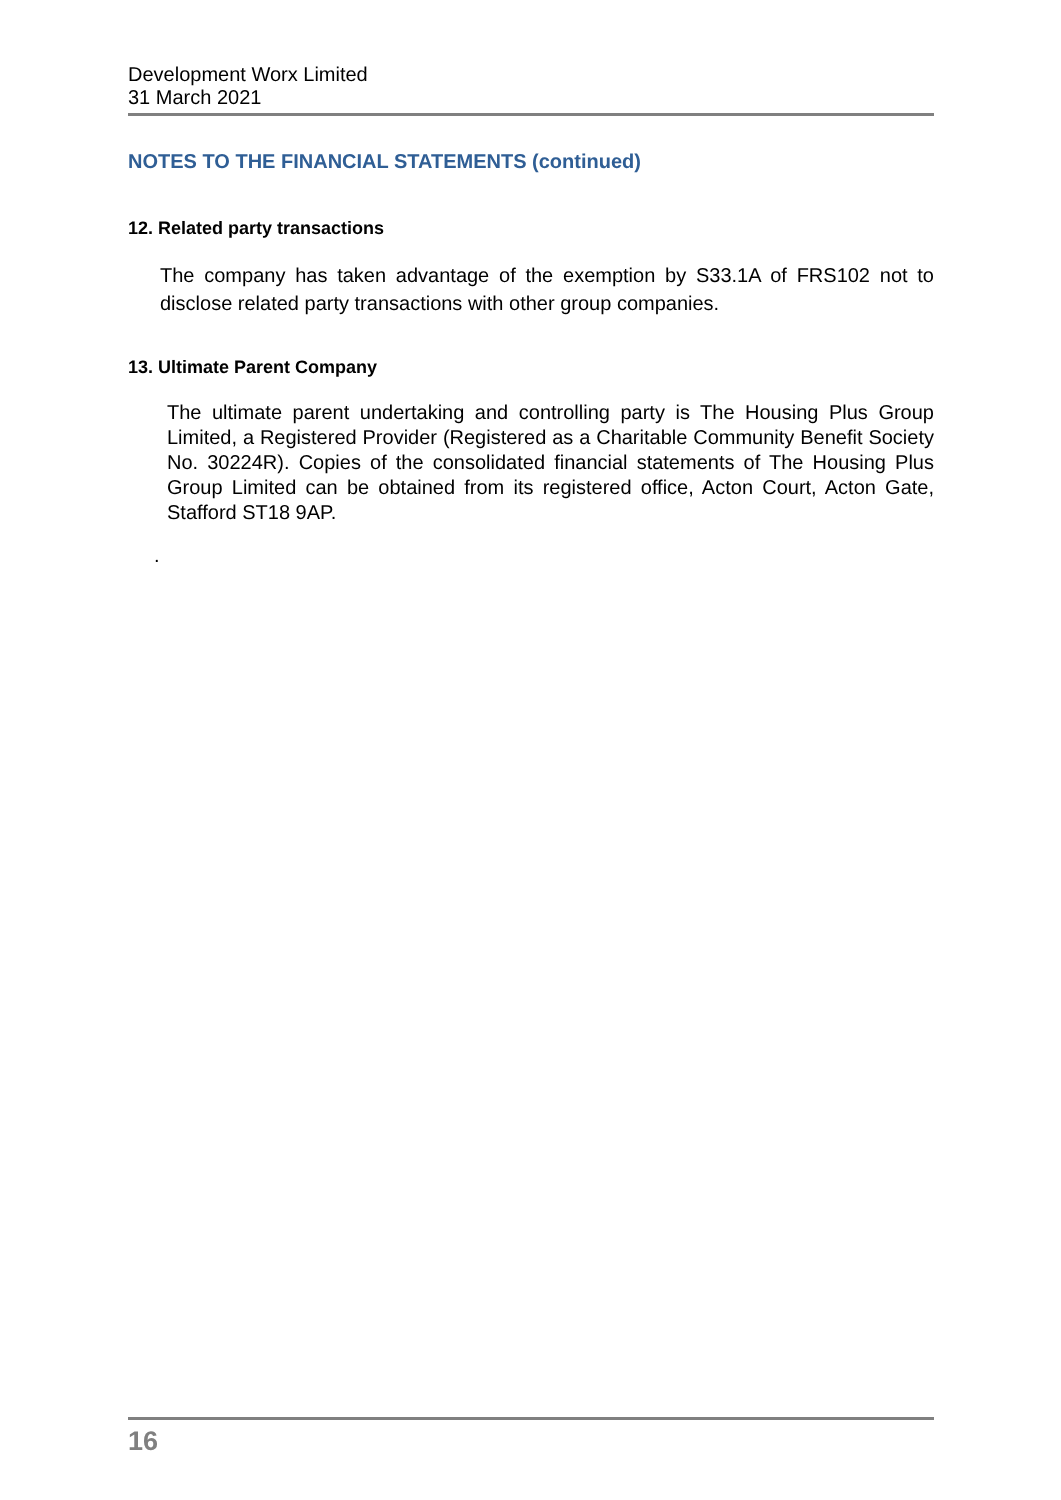Development Worx Limited
31 March 2021
NOTES TO THE FINANCIAL STATEMENTS (continued)
12. Related party transactions
The company has taken advantage of the exemption by S33.1A of FRS102 not to disclose related party transactions with other group companies.
13. Ultimate Parent Company
The ultimate parent undertaking and controlling party is The Housing Plus Group Limited, a Registered Provider (Registered as a Charitable Community Benefit Society No. 30224R). Copies of the consolidated financial statements of The Housing Plus Group Limited can be obtained from its registered office, Acton Court, Acton Gate, Stafford ST18 9AP.
.
16